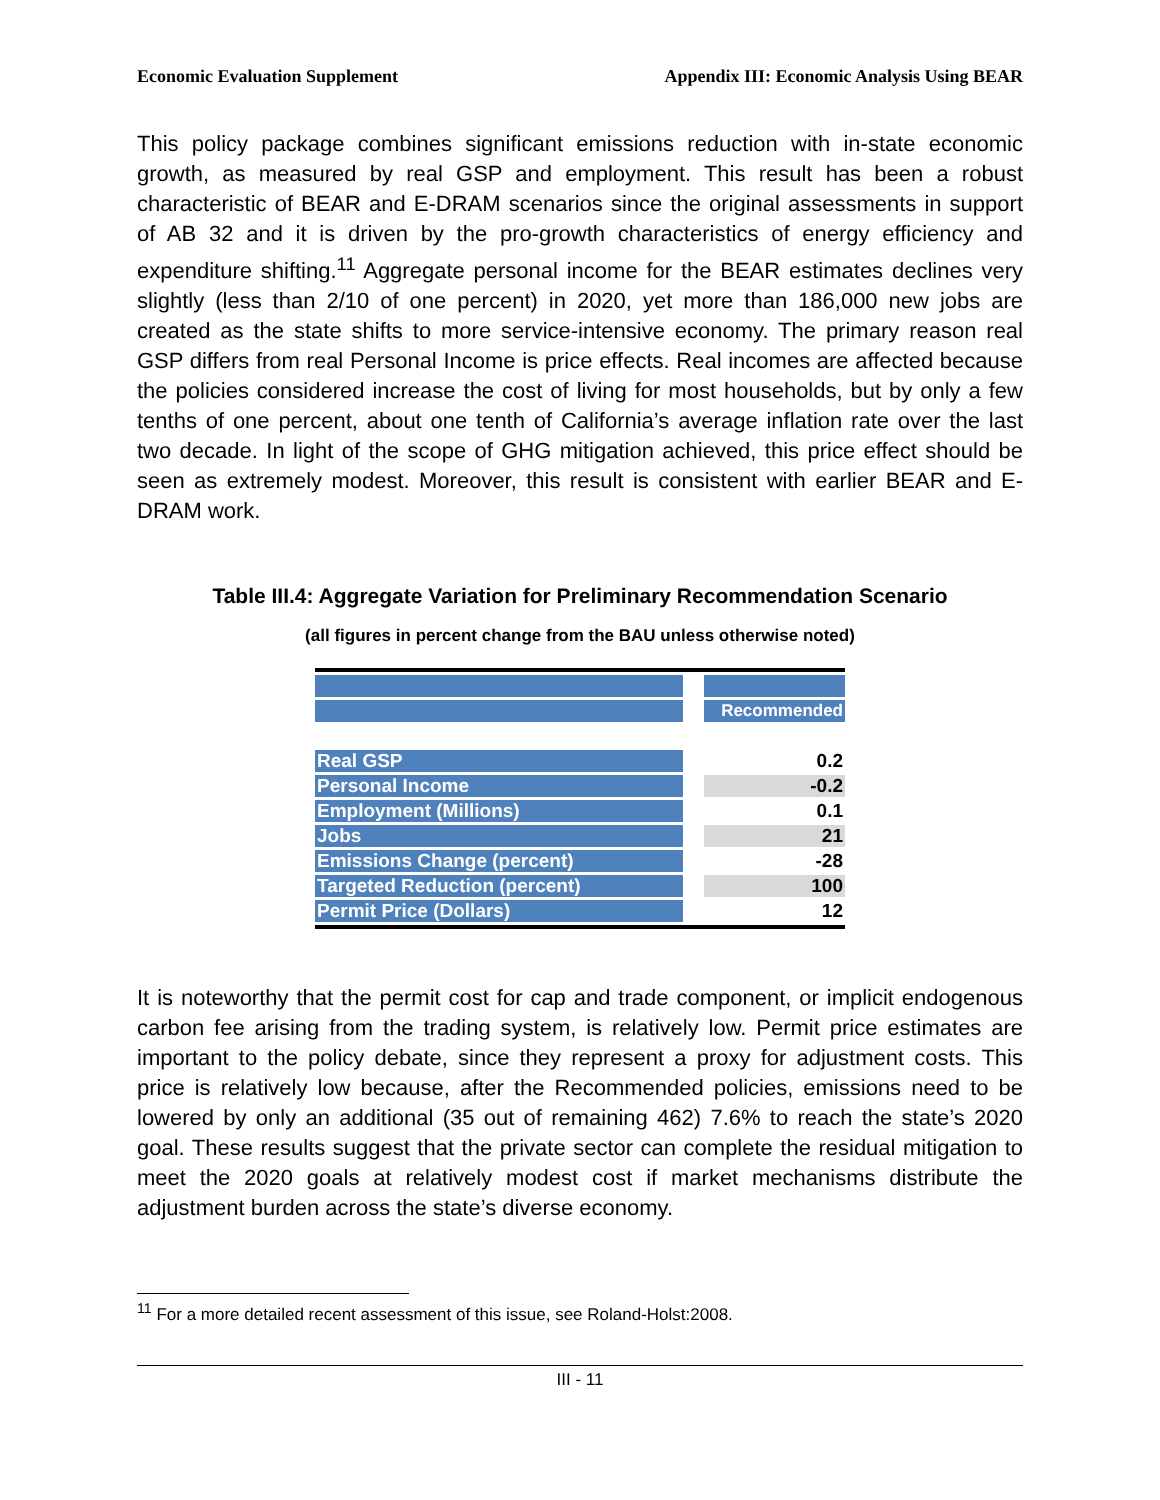Economic Evaluation Supplement Appendix III: Economic Analysis Using BEAR
This policy package combines significant emissions reduction with in-state economic growth, as measured by real GSP and employment. This result has been a robust characteristic of BEAR and E-DRAM scenarios since the original assessments in support of AB 32 and it is driven by the pro-growth characteristics of energy efficiency and expenditure shifting.<sup>11</sup> Aggregate personal income for the BEAR estimates declines very slightly (less than 2/10 of one percent) in 2020, yet more than 186,000 new jobs are created as the state shifts to more service-intensive economy. The primary reason real GSP differs from real Personal Income is price effects. Real incomes are affected because the policies considered increase the cost of living for most households, but by only a few tenths of one percent, about one tenth of California’s average inflation rate over the last two decade. In light of the scope of GHG mitigation achieved, this price effect should be seen as extremely modest. Moreover, this result is consistent with earlier BEAR and E-DRAM work.
Table III.4: Aggregate Variation for Preliminary Recommendation Scenario
(all figures in percent change from the BAU unless otherwise noted)
| | | Recommended |
| Real GSP | | 0.2 |
| Personal Income | | -0.2 |
| Employment (Millions) | | 0.1 |
| Jobs | | 21 |
| Emissions Change (percent) | | -28 |
| Targeted Reduction (percent) | | 100 |
| Permit Price (Dollars) | | 12 |
It is noteworthy that the permit cost for cap and trade component, or implicit endogenous carbon fee arising from the trading system, is relatively low. Permit price estimates are important to the policy debate, since they represent a proxy for adjustment costs. This price is relatively low because, after the Recommended policies, emissions need to be lowered by only an additional (35 out of remaining 462) 7.6% to reach the state’s 2020 goal. These results suggest that the private sector can complete the residual mitigation to meet the 2020 goals at relatively modest cost if market mechanisms distribute the adjustment burden across the state’s diverse economy.
<sup>11</sup> For a more detailed recent assessment of this issue, see Roland-Holst:2008.
III - 11